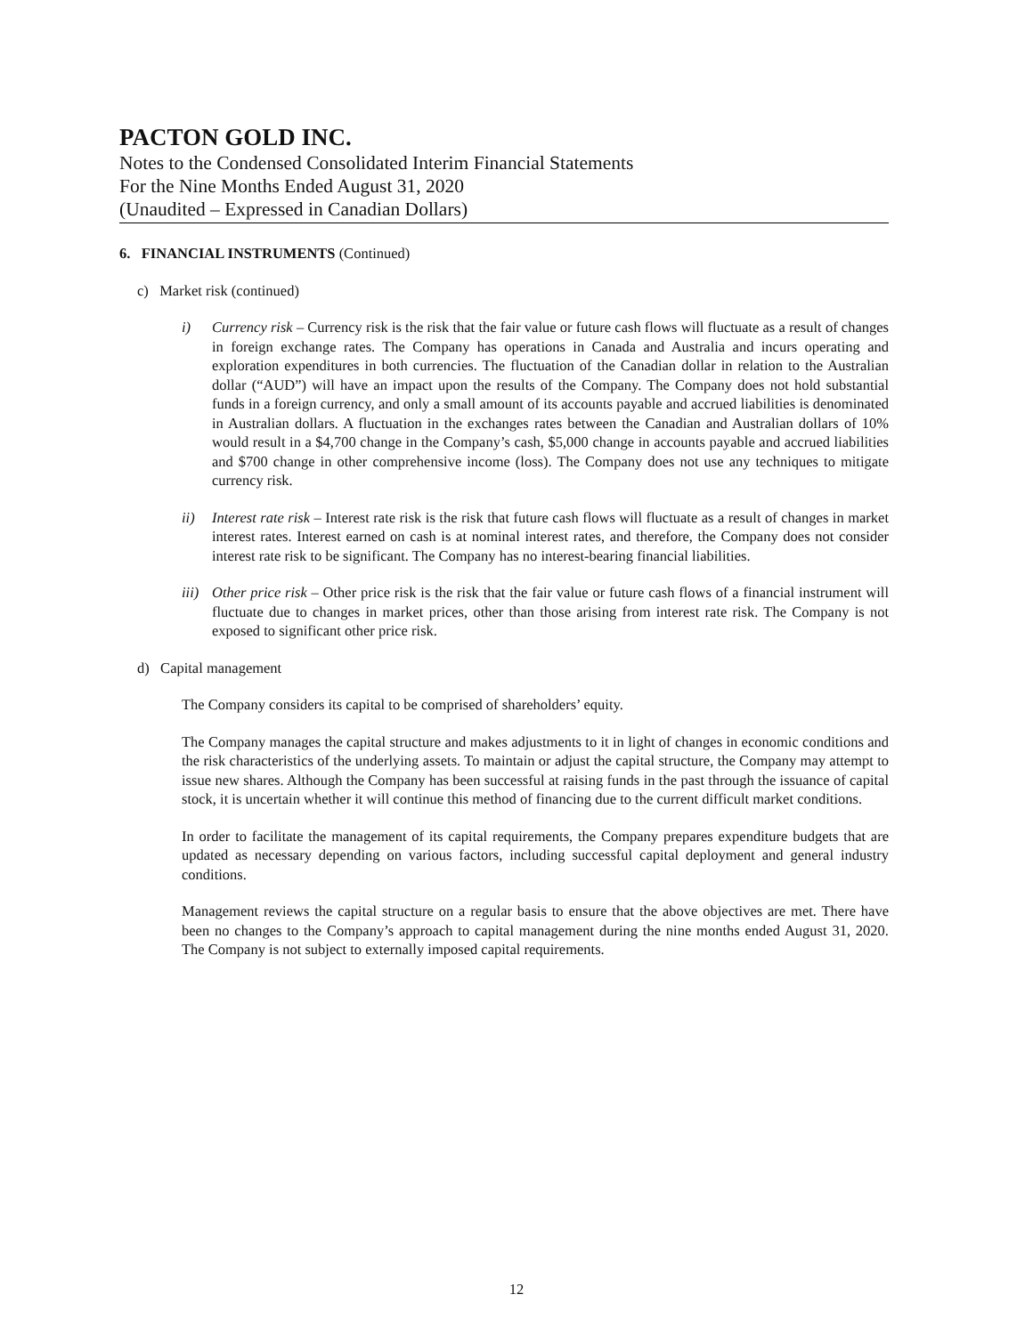PACTON GOLD INC.
Notes to the Condensed Consolidated Interim Financial Statements
For the Nine Months Ended August 31, 2020
(Unaudited – Expressed in Canadian Dollars)
6. FINANCIAL INSTRUMENTS (Continued)
c) Market risk (continued)
i) Currency risk – Currency risk is the risk that the fair value or future cash flows will fluctuate as a result of changes in foreign exchange rates. The Company has operations in Canada and Australia and incurs operating and exploration expenditures in both currencies. The fluctuation of the Canadian dollar in relation to the Australian dollar (“AUD”) will have an impact upon the results of the Company. The Company does not hold substantial funds in a foreign currency, and only a small amount of its accounts payable and accrued liabilities is denominated in Australian dollars. A fluctuation in the exchanges rates between the Canadian and Australian dollars of 10% would result in a $4,700 change in the Company’s cash, $5,000 change in accounts payable and accrued liabilities and $700 change in other comprehensive income (loss). The Company does not use any techniques to mitigate currency risk.
ii) Interest rate risk – Interest rate risk is the risk that future cash flows will fluctuate as a result of changes in market interest rates. Interest earned on cash is at nominal interest rates, and therefore, the Company does not consider interest rate risk to be significant. The Company has no interest-bearing financial liabilities.
iii)
Other price risk – Other price risk is the risk that the fair value or future cash flows of a financial instrument will fluctuate due to changes in market prices, other than those arising from interest rate risk. The Company is not exposed to significant other price risk.
d) Capital management
The Company considers its capital to be comprised of shareholders’ equity.
The Company manages the capital structure and makes adjustments to it in light of changes in economic conditions and the risk characteristics of the underlying assets. To maintain or adjust the capital structure, the Company may attempt to issue new shares. Although the Company has been successful at raising funds in the past through the issuance of capital stock, it is uncertain whether it will continue this method of financing due to the current difficult market conditions.
In order to facilitate the management of its capital requirements, the Company prepares expenditure budgets that are updated as necessary depending on various factors, including successful capital deployment and general industry conditions.
Management reviews the capital structure on a regular basis to ensure that the above objectives are met. There have been no changes to the Company’s approach to capital management during the nine months ended August 31, 2020. The Company is not subject to externally imposed capital requirements.
12